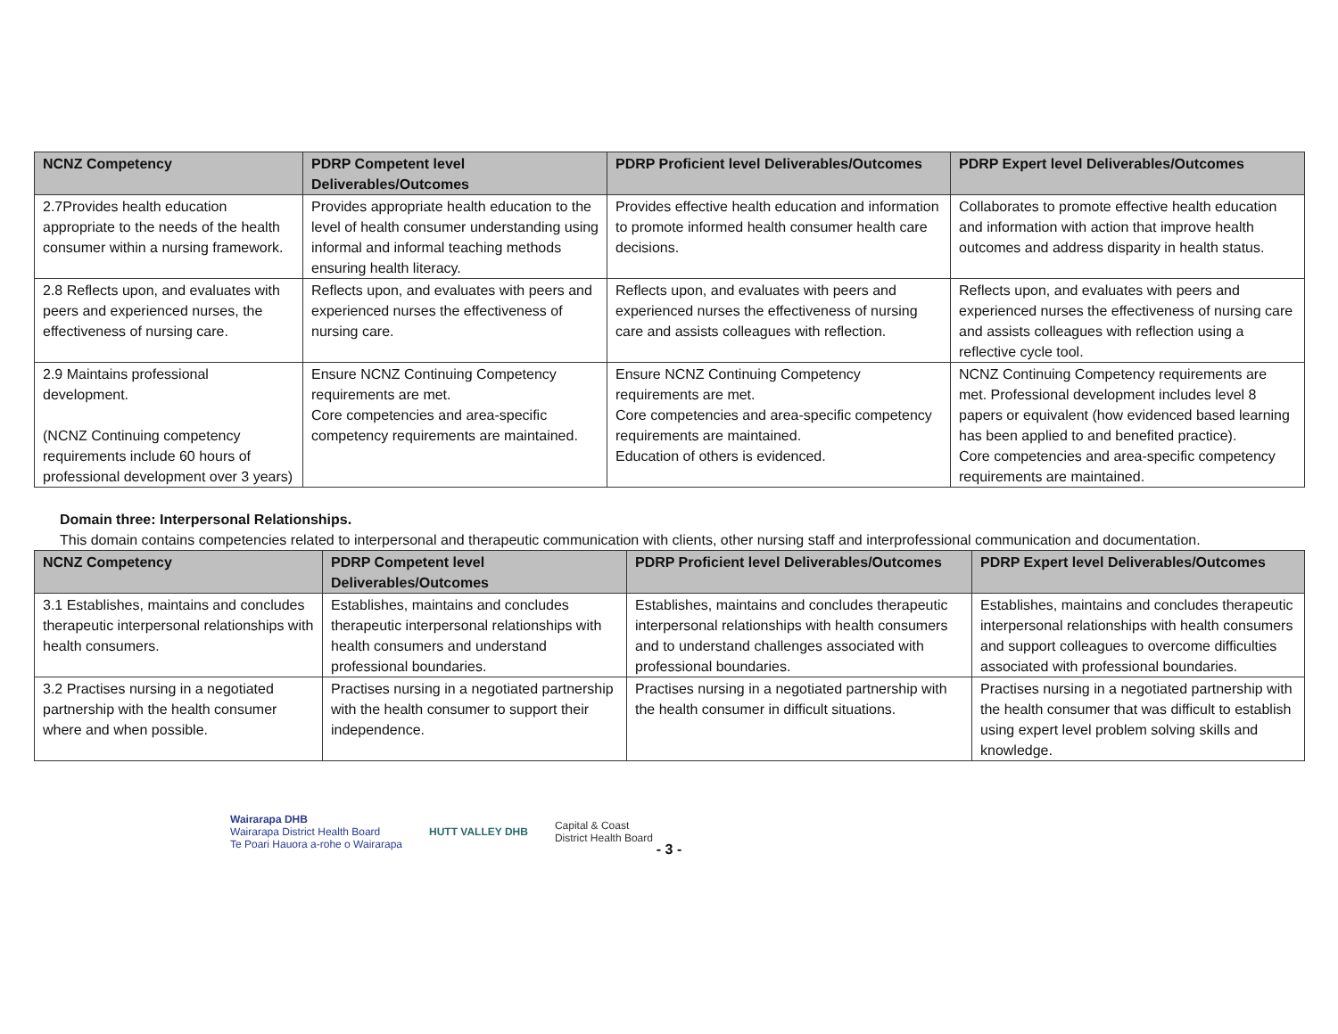| NCNZ Competency | PDRP Competent level Deliverables/Outcomes | PDRP Proficient level Deliverables/Outcomes | PDRP Expert level Deliverables/Outcomes |
| --- | --- | --- | --- |
| 2.7Provides health education appropriate to the needs of the health consumer within a nursing framework. | Provides appropriate health education to the level of health consumer understanding using informal and informal teaching methods ensuring health literacy. | Provides effective health education and information to promote informed health consumer health care decisions. | Collaborates to promote effective health education and information with action that improve health outcomes and address disparity in health status. |
| 2.8 Reflects upon, and evaluates with peers and experienced nurses, the effectiveness of nursing care. | Reflects upon, and evaluates with peers and experienced nurses the effectiveness of nursing care. | Reflects upon, and evaluates with peers and experienced nurses the effectiveness of nursing care and assists colleagues with reflection. | Reflects upon, and evaluates with peers and experienced nurses the effectiveness of nursing care and assists colleagues with reflection using a reflective cycle tool. |
| 2.9 Maintains professional development. (NCNZ Continuing competency requirements include 60 hours of professional development over 3 years) | Ensure NCNZ Continuing Competency requirements are met. Core competencies and area-specific competency requirements are maintained. | Ensure NCNZ Continuing Competency requirements are met. Core competencies and area-specific competency requirements are maintained. Education of others is evidenced. | NCNZ Continuing Competency requirements are met. Professional development includes level 8 papers or equivalent (how evidenced based learning has been applied to and benefited practice). Core competencies and area-specific competency requirements are maintained. |
Domain three: Interpersonal Relationships.
This domain contains competencies related to interpersonal and therapeutic communication with clients, other nursing staff and interprofessional communication and documentation.
| NCNZ Competency | PDRP Competent level Deliverables/Outcomes | PDRP Proficient level Deliverables/Outcomes | PDRP Expert level Deliverables/Outcomes |
| --- | --- | --- | --- |
| 3.1 Establishes, maintains and concludes therapeutic interpersonal relationships with health consumers. | Establishes, maintains and concludes therapeutic interpersonal relationships with health consumers and understand professional boundaries. | Establishes, maintains and concludes therapeutic interpersonal relationships with health consumers and to understand challenges associated with professional boundaries. | Establishes, maintains and concludes therapeutic interpersonal relationships with health consumers and support colleagues to overcome difficulties associated with professional boundaries. |
| 3.2 Practises nursing in a negotiated partnership with the health consumer where and when possible. | Practises nursing in a negotiated partnership with the health consumer to support their independence. | Practises nursing in a negotiated partnership with the health consumer in difficult situations. | Practises nursing in a negotiated partnership with the health consumer that was difficult to establish using expert level problem solving skills and knowledge. |
Wairarapa DHB
Wairarapa District Health Board
Te Poari Hauora a-rohe o Wairarapa
HUTT VALLEY DHB
Capital & Coast
District Health Board
- 3 -